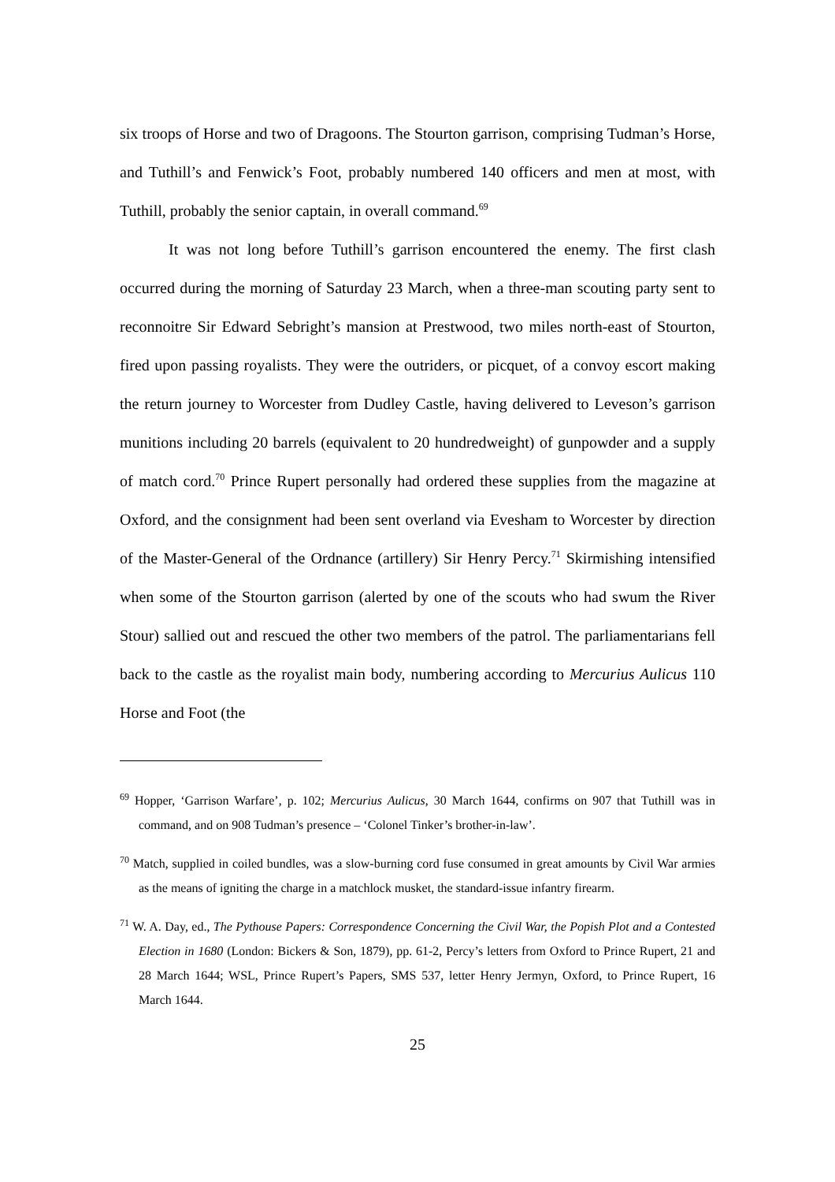six troops of Horse and two of Dragoons. The Stourton garrison, comprising Tudman’s Horse, and Tuthill’s and Fenwick’s Foot, probably numbered 140 officers and men at most, with Tuthill, probably the senior captain, in overall command.<sup>69</sup>
It was not long before Tuthill’s garrison encountered the enemy. The first clash occurred during the morning of Saturday 23 March, when a three-man scouting party sent to reconnoitre Sir Edward Sebright’s mansion at Prestwood, two miles north-east of Stourton, fired upon passing royalists. They were the outriders, or picquet, of a convoy escort making the return journey to Worcester from Dudley Castle, having delivered to Leveson’s garrison munitions including 20 barrels (equivalent to 20 hundredweight) of gunpowder and a supply of match cord.<sup>70</sup> Prince Rupert personally had ordered these supplies from the magazine at Oxford, and the consignment had been sent overland via Evesham to Worcester by direction of the Master-General of the Ordnance (artillery) Sir Henry Percy.<sup>71</sup> Skirmishing intensified when some of the Stourton garrison (alerted by one of the scouts who had swum the River Stour) sallied out and rescued the other two members of the patrol. The parliamentarians fell back to the castle as the royalist main body, numbering according to Mercurius Aulicus 110 Horse and Foot (the
<sup>69</sup> Hopper, ‘Garrison Warfare’, p. 102; Mercurius Aulicus, 30 March 1644, confirms on 907 that Tuthill was in command, and on 908 Tudman’s presence – ‘Colonel Tinker’s brother-in-law’.
<sup>70</sup> Match, supplied in coiled bundles, was a slow-burning cord fuse consumed in great amounts by Civil War armies as the means of igniting the charge in a matchlock musket, the standard-issue infantry firearm.
<sup>71</sup> W. A. Day, ed., The Pythouse Papers: Correspondence Concerning the Civil War, the Popish Plot and a Contested Election in 1680 (London: Bickers & Son, 1879), pp. 61-2, Percy’s letters from Oxford to Prince Rupert, 21 and 28 March 1644; WSL, Prince Rupert’s Papers, SMS 537, letter Henry Jermyn, Oxford, to Prince Rupert, 16 March 1644.
25